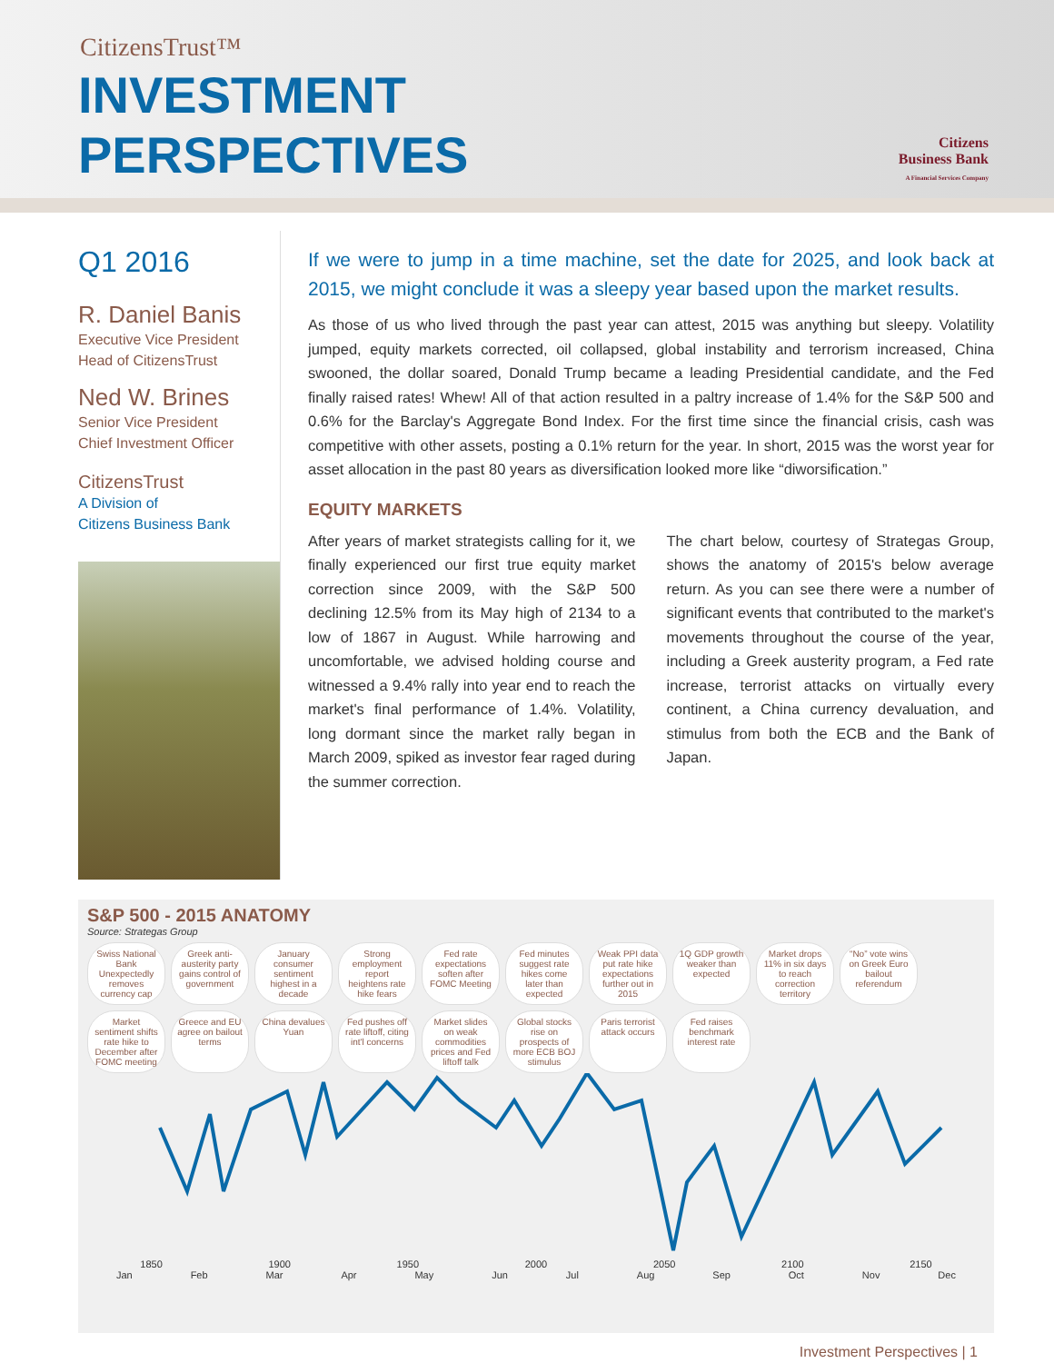CitizensTrust™
INVESTMENT
PERSPECTIVES
Citizens
Business Bank
A Financial Services Company
Q1 2016
R. Daniel Banis
Executive Vice President
Head of CitizensTrust
Ned W. Brines
Senior Vice President
Chief Investment Officer
CitizensTrust
A Division of
Citizens Business Bank
If we were to jump in a time machine, set the date for 2025, and look back at 2015, we might conclude it was a sleepy year based upon the market results.
As those of us who lived through the past year can attest, 2015 was anything but sleepy. Volatility jumped, equity markets corrected, oil collapsed, global instability and terrorism increased, China swooned, the dollar soared, Donald Trump became a leading Presidential candidate, and the Fed finally raised rates! Whew! All of that action resulted in a paltry increase of 1.4% for the S&P 500 and 0.6% for the Barclay's Aggregate Bond Index. For the first time since the financial crisis, cash was competitive with other assets, posting a 0.1% return for the year. In short, 2015 was the worst year for asset allocation in the past 80 years as diversification looked more like “diworsification.”
EQUITY MARKETS
After years of market strategists calling for it, we finally experienced our first true equity market correction since 2009, with the S&P 500 declining 12.5% from its May high of 2134 to a low of 1867 in August. While harrowing and uncomfortable, we advised holding course and witnessed a 9.4% rally into year end to reach the market's final performance of 1.4%. Volatility, long dormant since the market rally began in March 2009, spiked as investor fear raged during the summer correction.
The chart below, courtesy of Strategas Group, shows the anatomy of 2015's below average return. As you can see there were a number of significant events that contributed to the market's movements throughout the course of the year, including a Greek austerity program, a Fed rate increase, terrorist attacks on virtually every continent, a China currency devaluation, and stimulus from both the ECB and the Bank of Japan.
S&P 500 - 2015 ANATOMY
Source: Strategas Group
Swiss National Bank Unexpectedly removes currency cap Greek anti-austerity party gains control of government January consumer sentiment highest in a decade Strong employment report heightens rate hike fears Fed rate expectations soften after FOMC Meeting Fed minutes suggest rate hikes come later than expected Weak PPI data put rate hike expectations further out in 2015 1Q GDP growth weaker than expected Market drops 11% in six days to reach correction territory “No” vote wins on Greek Euro bailout referendum Market sentiment shifts rate hike to December after FOMC meeting Greece and EU agree on bailout terms China devalues Yuan Fed pushes off rate liftoff, citing int'l concerns Market slides on weak commodities prices and Fed liftoff talk Global stocks rise on prospects of more ECB BOJ stimulus Paris terrorist attack occurs Fed raises benchmark interest rate
1850 1900 1950 2000 2050 2100 2150
Jan Feb Mar Apr May Jun Jul Aug Sep Oct Nov Dec
Investment Perspectives | 1